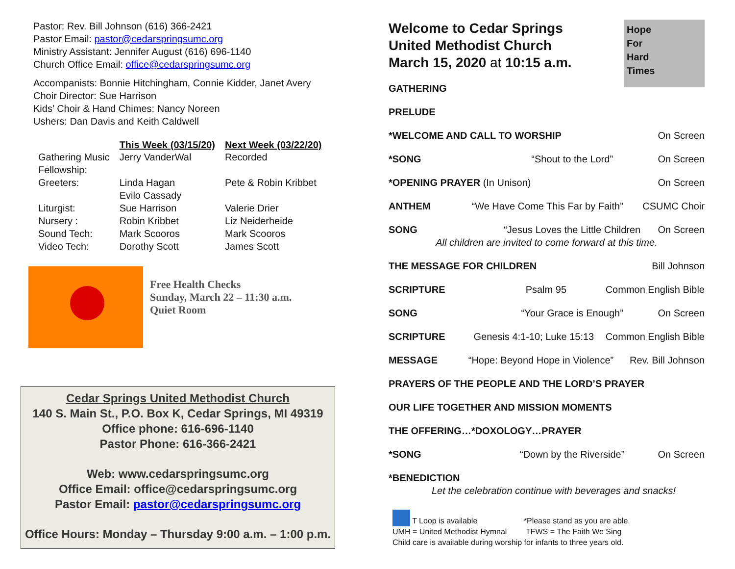Pastor: Rev. Bill Johnson (616) 366-2421
Pastor Email: pastor@cedarspringsumc.org
Ministry Assistant: Jennifer August (616) 696-1140
Church Office Email: office@cedarspringsumc.org
Accompanists: Bonnie Hitchingham, Connie Kidder, Janet Avery
Choir Director: Sue Harrison
Kids’ Choir & Hand Chimes: Nancy Noreen
Ushers: Dan Davis and Keith Caldwell
| | This Week (03/15/20) | Next Week (03/22/20) |
| --- | --- | --- |
| Gathering Music Fellowship: | Jerry VanderWal | Recorded |
| Greeters: | Linda Hagan Evilo Cassady | Pete & Robin Kribbet |
| Liturgist: | Sue Harrison | Valerie Drier |
| Nursery : | Robin Kribbet | Liz Neiderheide |
| Sound Tech: | Mark Scooros | Mark Scooros |
| Video Tech: | Dorothy Scott | James Scott |
Free Health Checks
Sunday, March 22 – 11:30 a.m.
Quiet Room
Cedar Springs United Methodist Church
140 S. Main St., P.O. Box K, Cedar Springs, MI 49319
Office phone: 616-696-1140
Pastor Phone: 616-366-2421
Web: www.cedarspringsumc.org
Office Email: office@cedarspringsumc.org
Pastor Email: pastor@cedarspringsumc.org
Office Hours: Monday – Thursday 9:00 a.m. – 1:00 p.m.
Hope
For
Hard
Times
Welcome to Cedar Springs
United Methodist Church
March 15, 2020 at 10:15 a.m.
GATHERING
PRELUDE
*WELCOME AND CALL TO WORSHIP On Screen
*SONG “Shout to the Lord” On Screen
*OPENING PRAYER (In Unison) On Screen
ANTHEM “We Have Come This Far by Faith” CSUMC Choir
SONG “Jesus Loves the Little Children On Screen
All children are invited to come forward at this time.
THE MESSAGE FOR CHILDREN Bill Johnson
SCRIPTURE Psalm 95 Common English Bible
SONG “Your Grace is Enough” On Screen
SCRIPTURE Genesis 4:1-10; Luke 15:13 Common English Bible
MESSAGE “Hope: Beyond Hope in Violence” Rev. Bill Johnson
PRAYERS OF THE PEOPLE AND THE LORD’S PRAYER
OUR LIFE TOGETHER AND MISSION MOMENTS
THE OFFERING…*DOXOLOGY…PRAYER
*SONG “Down by the Riverside” On Screen
*BENEDICTION
Let the celebration continue with beverages and snacks!
T Loop is available *Please stand as you are able.
UMH = United Methodist Hymnal TFWS = The Faith We Sing
Child care is available during worship for infants to three years old.